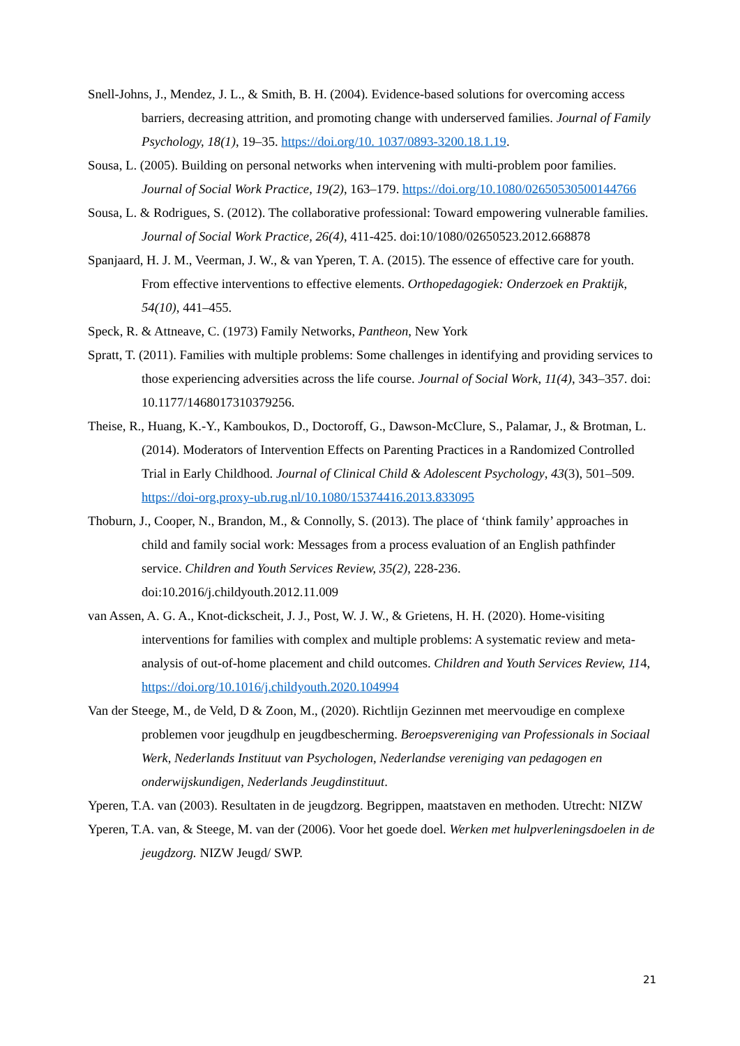Snell-Johns, J., Mendez, J. L., & Smith, B. H. (2004). Evidence-based solutions for overcoming access barriers, decreasing attrition, and promoting change with underserved families. Journal of Family Psychology, 18(1), 19–35. https://doi.org/10. 1037/0893-3200.18.1.19.
Sousa, L. (2005). Building on personal networks when intervening with multi-problem poor families. Journal of Social Work Practice, 19(2), 163–179. https://doi.org/10.1080/02650530500144766
Sousa, L. & Rodrigues, S. (2012). The collaborative professional: Toward empowering vulnerable families. Journal of Social Work Practice, 26(4), 411-425. doi:10/1080/02650523.2012.668878
Spanjaard, H. J. M., Veerman, J. W., & van Yperen, T. A. (2015). The essence of effective care for youth. From effective interventions to effective elements. Orthopedagogiek: Onderzoek en Praktijk, 54(10), 441–455.
Speck, R. & Attneave, C. (1973) Family Networks, Pantheon, New York
Spratt, T. (2011). Families with multiple problems: Some challenges in identifying and providing services to those experiencing adversities across the life course. Journal of Social Work, 11(4), 343–357. doi: 10.1177/1468017310379256.
Theise, R., Huang, K.-Y., Kamboukos, D., Doctoroff, G., Dawson-McClure, S., Palamar, J., & Brotman, L. (2014). Moderators of Intervention Effects on Parenting Practices in a Randomized Controlled Trial in Early Childhood. Journal of Clinical Child & Adolescent Psychology, 43(3), 501–509. https://doi-org.proxy-ub.rug.nl/10.1080/15374416.2013.833095
Thoburn, J., Cooper, N., Brandon, M., & Connolly, S. (2013). The place of ‘think family’ approaches in child and family social work: Messages from a process evaluation of an English pathfinder service. Children and Youth Services Review, 35(2), 228-236. doi:10.2016/j.childyouth.2012.11.009
van Assen, A. G. A., Knot-dickscheit, J. J., Post, W. J. W., & Grietens, H. H. (2020). Home-visiting interventions for families with complex and multiple problems: A systematic review and meta-analysis of out-of-home placement and child outcomes. Children and Youth Services Review, 114, https://doi.org/10.1016/j.childyouth.2020.104994
Van der Steege, M., de Veld, D & Zoon, M., (2020). Richtlijn Gezinnen met meervoudige en complexe problemen voor jeugdhulp en jeugdbescherming. Beroepsvereniging van Professionals in Sociaal Werk, Nederlands Instituut van Psychologen, Nederlandse vereniging van pedagogen en onderwijskundigen, Nederlands Jeugdinstituut.
Yperen, T.A. van (2003). Resultaten in de jeugdzorg. Begrippen, maatstaven en methoden. Utrecht: NIZW
Yperen, T.A. van, & Steege, M. van der (2006). Voor het goede doel. Werken met hulpverleningsdoelen in de jeugdzorg. NIZW Jeugd/ SWP.
21